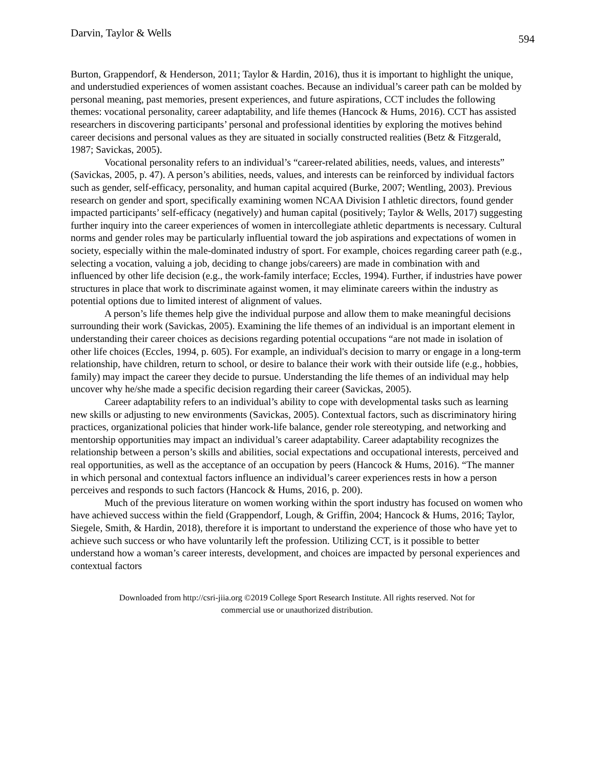Darvin, Taylor & Wells 594
Burton, Grappendorf, & Henderson, 2011; Taylor & Hardin, 2016), thus it is important to highlight the unique, and understudied experiences of women assistant coaches. Because an individual’s career path can be molded by personal meaning, past memories, present experiences, and future aspirations, CCT includes the following themes: vocational personality, career adaptability, and life themes (Hancock & Hums, 2016). CCT has assisted researchers in discovering participants’ personal and professional identities by exploring the motives behind career decisions and personal values as they are situated in socially constructed realities (Betz & Fitzgerald, 1987; Savickas, 2005).
Vocational personality refers to an individual’s “career-related abilities, needs, values, and interests” (Savickas, 2005, p. 47). A person’s abilities, needs, values, and interests can be reinforced by individual factors such as gender, self-efficacy, personality, and human capital acquired (Burke, 2007; Wentling, 2003). Previous research on gender and sport, specifically examining women NCAA Division I athletic directors, found gender impacted participants’ self-efficacy (negatively) and human capital (positively; Taylor & Wells, 2017) suggesting further inquiry into the career experiences of women in intercollegiate athletic departments is necessary. Cultural norms and gender roles may be particularly influential toward the job aspirations and expectations of women in society, especially within the male-dominated industry of sport. For example, choices regarding career path (e.g., selecting a vocation, valuing a job, deciding to change jobs/careers) are made in combination with and influenced by other life decision (e.g., the work-family interface; Eccles, 1994). Further, if industries have power structures in place that work to discriminate against women, it may eliminate careers within the industry as potential options due to limited interest of alignment of values.
A person’s life themes help give the individual purpose and allow them to make meaningful decisions surrounding their work (Savickas, 2005). Examining the life themes of an individual is an important element in understanding their career choices as decisions regarding potential occupations “are not made in isolation of other life choices (Eccles, 1994, p. 605). For example, an individual's decision to marry or engage in a long-term relationship, have children, return to school, or desire to balance their work with their outside life (e.g., hobbies, family) may impact the career they decide to pursue. Understanding the life themes of an individual may help uncover why he/she made a specific decision regarding their career (Savickas, 2005).
Career adaptability refers to an individual’s ability to cope with developmental tasks such as learning new skills or adjusting to new environments (Savickas, 2005). Contextual factors, such as discriminatory hiring practices, organizational policies that hinder work-life balance, gender role stereotyping, and networking and mentorship opportunities may impact an individual’s career adaptability. Career adaptability recognizes the relationship between a person’s skills and abilities, social expectations and occupational interests, perceived and real opportunities, as well as the acceptance of an occupation by peers (Hancock & Hums, 2016). “The manner in which personal and contextual factors influence an individual’s career experiences rests in how a person perceives and responds to such factors (Hancock & Hums, 2016, p. 200).
Much of the previous literature on women working within the sport industry has focused on women who have achieved success within the field (Grappendorf, Lough, & Griffin, 2004; Hancock & Hums, 2016; Taylor, Siegele, Smith, & Hardin, 2018), therefore it is important to understand the experience of those who have yet to achieve such success or who have voluntarily left the profession. Utilizing CCT, is it possible to better understand how a woman’s career interests, development, and choices are impacted by personal experiences and contextual factors
Downloaded from http://csri-jiia.org ©2019 College Sport Research Institute. All rights reserved. Not for
commercial use or unauthorized distribution.